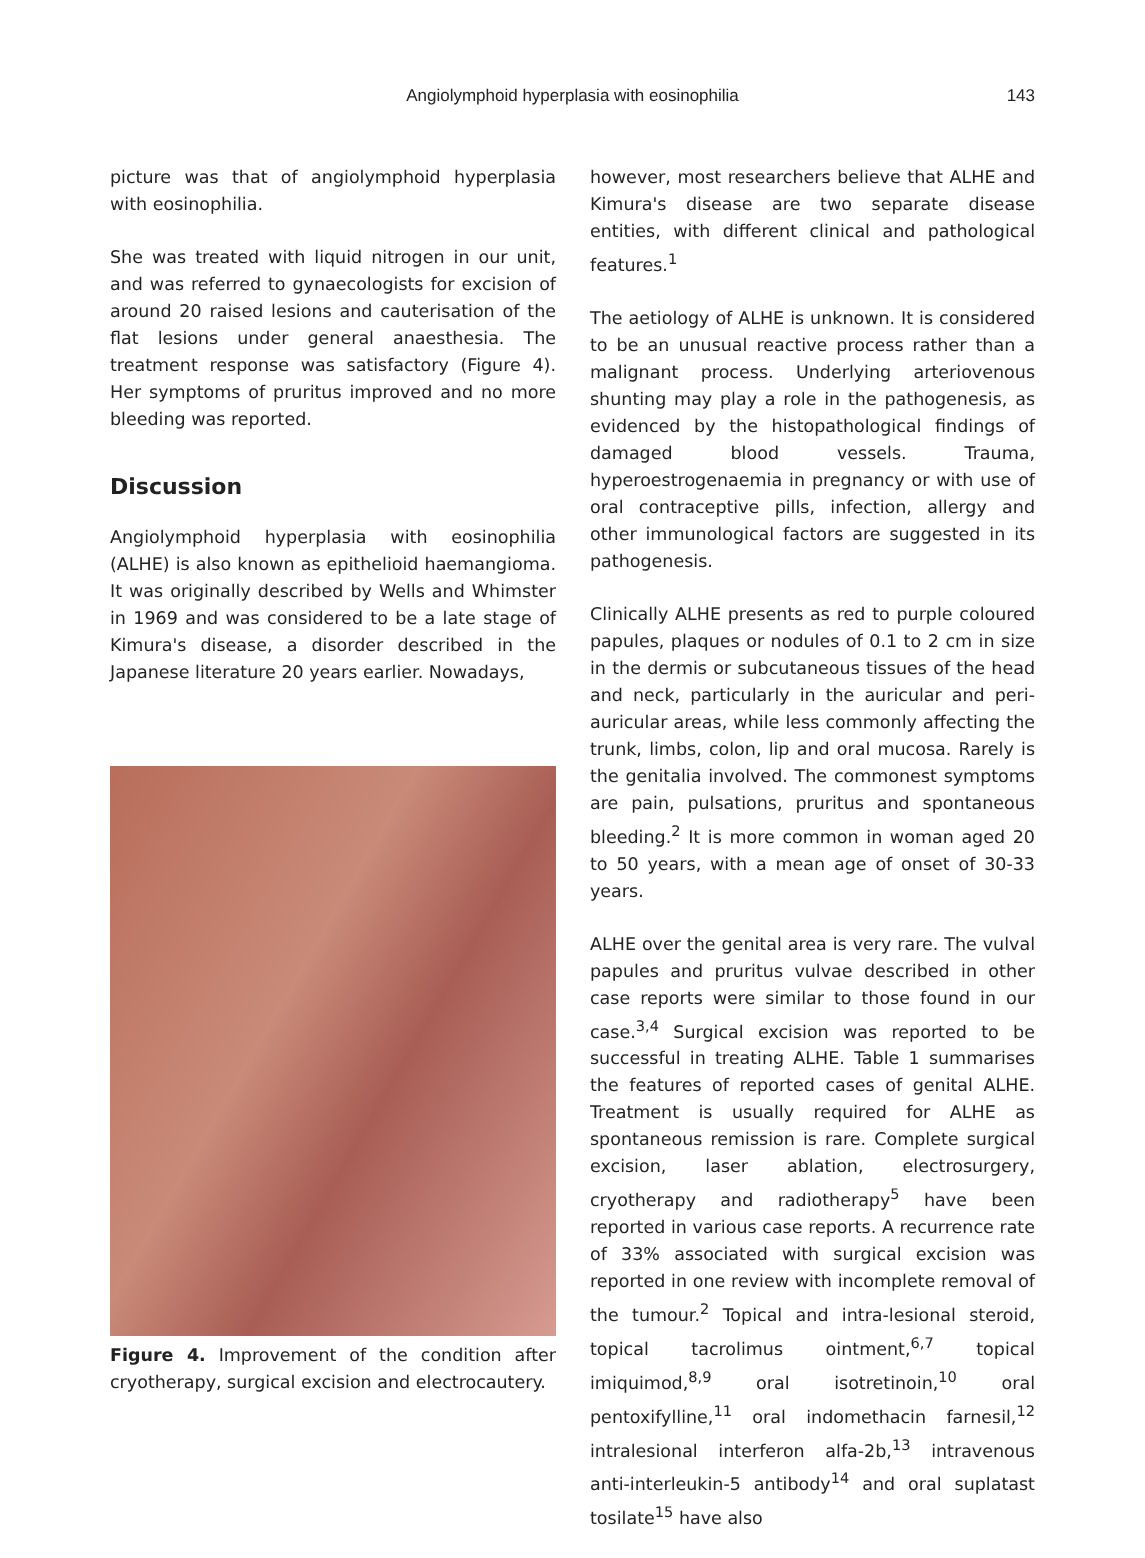Angiolymphoid hyperplasia with eosinophilia
143
picture was that of angiolymphoid hyperplasia with eosinophilia.
She was treated with liquid nitrogen in our unit, and was referred to gynaecologists for excision of around 20 raised lesions and cauterisation of the flat lesions under general anaesthesia. The treatment response was satisfactory (Figure 4). Her symptoms of pruritus improved and no more bleeding was reported.
Discussion
Angiolymphoid hyperplasia with eosinophilia (ALHE) is also known as epithelioid haemangioma. It was originally described by Wells and Whimster in 1969 and was considered to be a late stage of Kimura's disease, a disorder described in the Japanese literature 20 years earlier. Nowadays,
Figure 4. Improvement of the condition after cryotherapy, surgical excision and electrocautery.
however, most researchers believe that ALHE and Kimura's disease are two separate disease entities, with different clinical and pathological features.<sup>1</sup>
The aetiology of ALHE is unknown. It is considered to be an unusual reactive process rather than a malignant process. Underlying arteriovenous shunting may play a role in the pathogenesis, as evidenced by the histopathological findings of damaged blood vessels. Trauma, hyperoestrogenaemia in pregnancy or with use of oral contraceptive pills, infection, allergy and other immunological factors are suggested in its pathogenesis.
Clinically ALHE presents as red to purple coloured papules, plaques or nodules of 0.1 to 2 cm in size in the dermis or subcutaneous tissues of the head and neck, particularly in the auricular and peri-auricular areas, while less commonly affecting the trunk, limbs, colon, lip and oral mucosa. Rarely is the genitalia involved. The commonest symptoms are pain, pulsations, pruritus and spontaneous bleeding.<sup>2</sup> It is more common in woman aged 20 to 50 years, with a mean age of onset of 30-33 years.
ALHE over the genital area is very rare. The vulval papules and pruritus vulvae described in other case reports were similar to those found in our case.<sup>3,4</sup> Surgical excision was reported to be successful in treating ALHE. Table 1 summarises the features of reported cases of genital ALHE. Treatment is usually required for ALHE as spontaneous remission is rare. Complete surgical excision, laser ablation, electrosurgery, cryotherapy and radiotherapy<sup>5</sup> have been reported in various case reports. A recurrence rate of 33% associated with surgical excision was reported in one review with incomplete removal of the tumour.<sup>2</sup> Topical and intra-lesional steroid, topical tacrolimus ointment,<sup>6,7</sup> topical imiquimod,<sup>8,9</sup> oral isotretinoin,<sup>10</sup> oral pentoxifylline,<sup>11</sup> oral indomethacin farnesil,<sup>12</sup> intralesional interferon alfa-2b,<sup>13</sup> intravenous anti-interleukin-5 antibody<sup>14</sup> and oral suplatast tosilate<sup>15</sup> have also